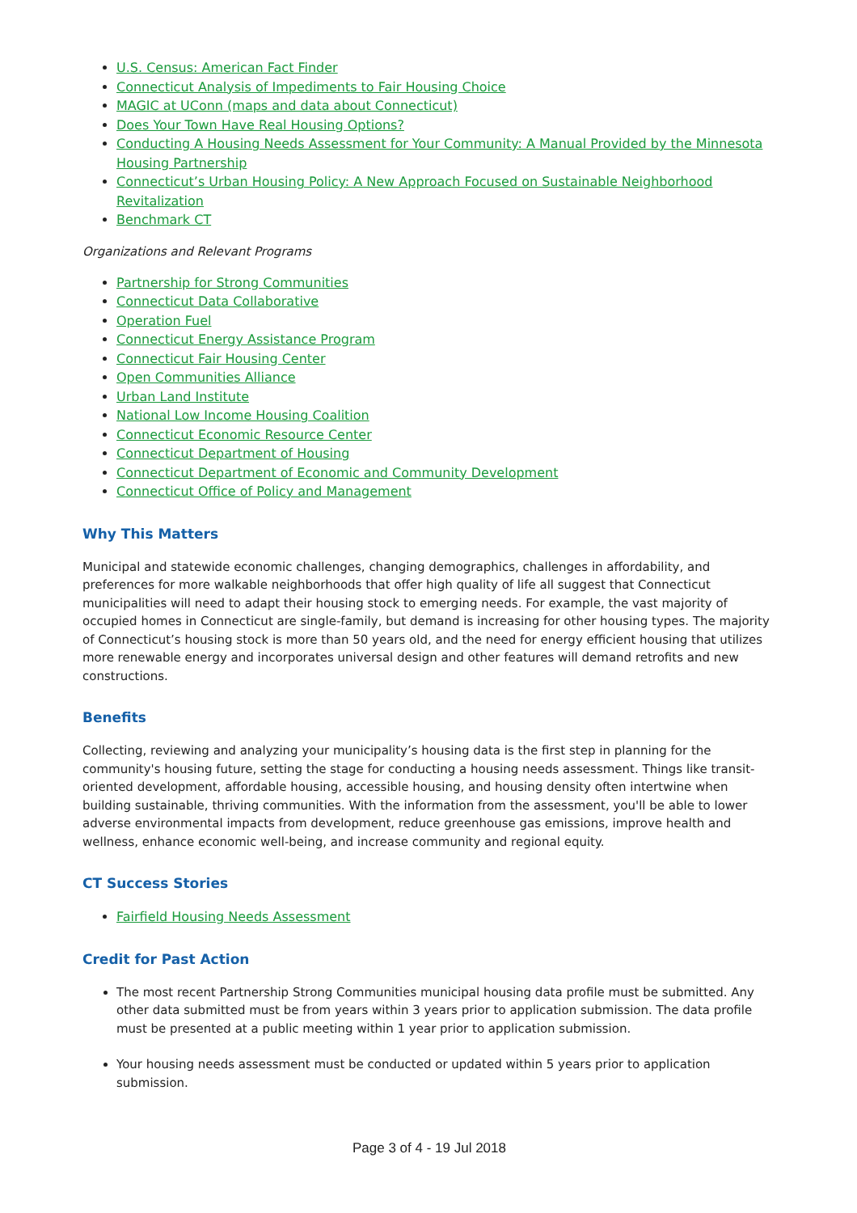U.S. Census: American Fact Finder
Connecticut Analysis of Impediments to Fair Housing Choice
MAGIC at UConn (maps and data about Connecticut)
Does Your Town Have Real Housing Options?
Conducting A Housing Needs Assessment for Your Community: A Manual Provided by the Minnesota Housing Partnership
Connecticut’s Urban Housing Policy: A New Approach Focused on Sustainable Neighborhood Revitalization
Benchmark CT
Organizations and Relevant Programs
Partnership for Strong Communities
Connecticut Data Collaborative
Operation Fuel
Connecticut Energy Assistance Program
Connecticut Fair Housing Center
Open Communities Alliance
Urban Land Institute
National Low Income Housing Coalition
Connecticut Economic Resource Center
Connecticut Department of Housing
Connecticut Department of Economic and Community Development
Connecticut Office of Policy and Management
Why This Matters
Municipal and statewide economic challenges, changing demographics, challenges in affordability, and preferences for more walkable neighborhoods that offer high quality of life all suggest that Connecticut municipalities will need to adapt their housing stock to emerging needs. For example, the vast majority of occupied homes in Connecticut are single-family, but demand is increasing for other housing types. The majority of Connecticut’s housing stock is more than 50 years old, and the need for energy efficient housing that utilizes more renewable energy and incorporates universal design and other features will demand retrofits and new constructions.
Benefits
Collecting, reviewing and analyzing your municipality’s housing data is the first step in planning for the community's housing future, setting the stage for conducting a housing needs assessment. Things like transit-oriented development, affordable housing, accessible housing, and housing density often intertwine when building sustainable, thriving communities. With the information from the assessment, you'll be able to lower adverse environmental impacts from development, reduce greenhouse gas emissions, improve health and wellness, enhance economic well-being, and increase community and regional equity.
CT Success Stories
Fairfield Housing Needs Assessment
Credit for Past Action
The most recent Partnership Strong Communities municipal housing data profile must be submitted. Any other data submitted must be from years within 3 years prior to application submission. The data profile must be presented at a public meeting within 1 year prior to application submission.
Your housing needs assessment must be conducted or updated within 5 years prior to application submission.
Page 3 of 4 - 19 Jul 2018